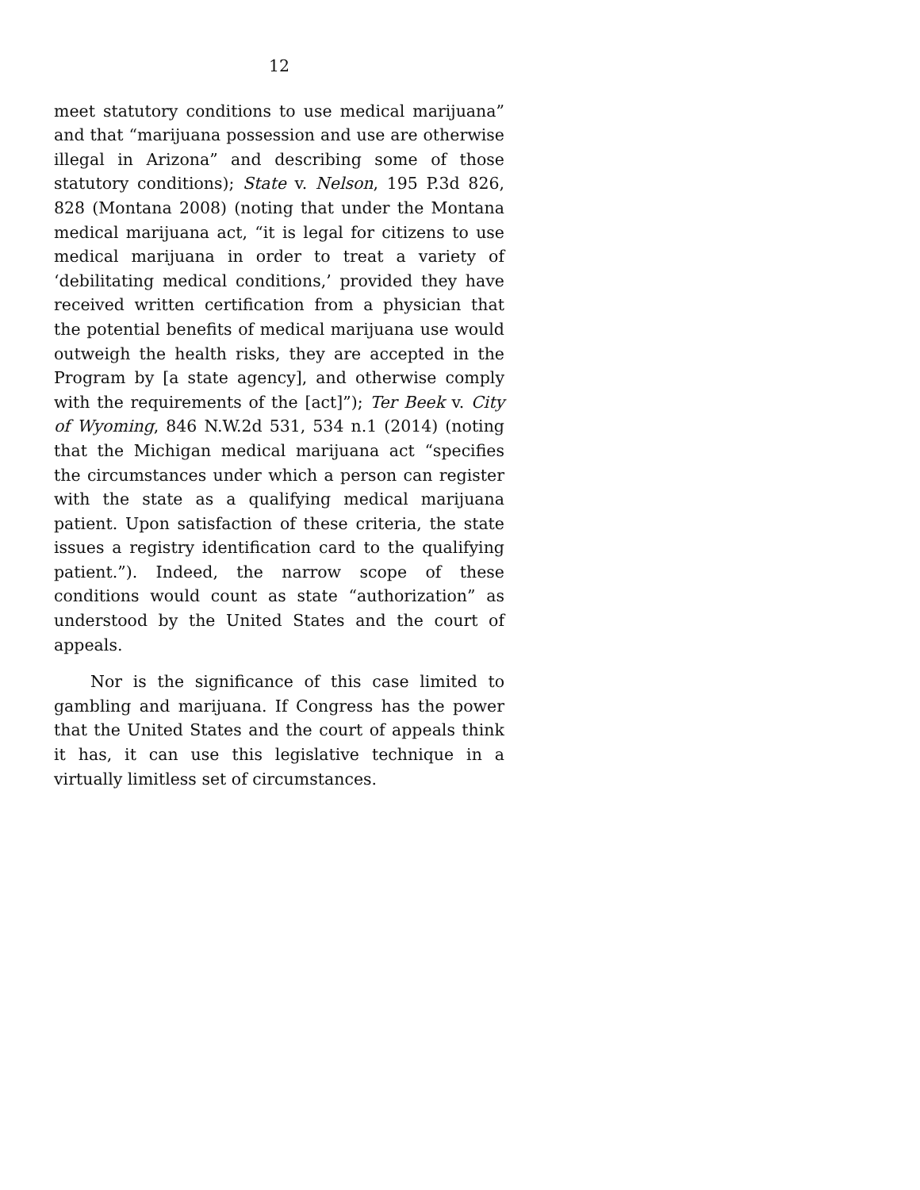12
meet statutory conditions to use medical marijuana” and that “marijuana possession and use are otherwise illegal in Arizona” and describing some of those statutory conditions); State v. Nelson, 195 P.3d 826, 828 (Montana 2008) (noting that under the Montana medical marijuana act, “it is legal for citizens to use medical marijuana in order to treat a variety of ‘debilitating medical conditions,’ provided they have received written certification from a physician that the potential benefits of medical marijuana use would outweigh the health risks, they are accepted in the Program by [a state agency], and otherwise comply with the requirements of the [act]”); Ter Beek v. City of Wyoming, 846 N.W.2d 531, 534 n.1 (2014) (noting that the Michigan medical marijuana act “specifies the circumstances under which a person can register with the state as a qualifying medical marijuana patient. Upon satisfaction of these criteria, the state issues a registry identification card to the qualifying patient.”). Indeed, the narrow scope of these conditions would count as state “authorization” as understood by the United States and the court of appeals.
Nor is the significance of this case limited to gambling and marijuana. If Congress has the power that the United States and the court of appeals think it has, it can use this legislative technique in a virtually limitless set of circumstances.